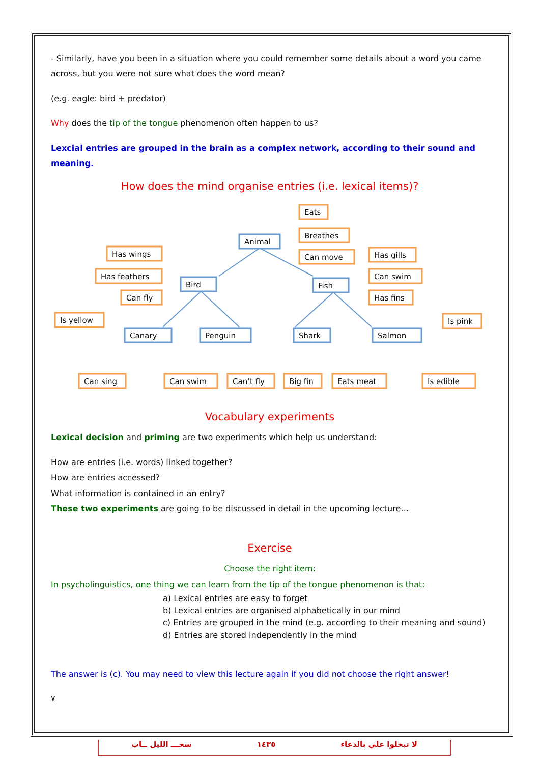- Similarly, have you been in a situation where you could remember some details about a word you came across, but you were not sure what does the word mean?
(e.g. eagle: bird + predator)
Why does the tip of the tongue phenomenon often happen to us?
Lexcial entries are grouped in the brain as a complex network, according to their sound and meaning.
How does the mind organise entries (i.e. lexical items)?
Animal
Bird
Fish
Canary
Penguin
Shark
Salmon
Eats
Breathes
Can move
Has wings
Has feathers
Can fly
Has gills
Can swim
Has fins
Is yellow
Is pink
Can sing
Can swim
Can’t fly
Big fin
Eats meat
Is edible
Vocabulary experiments
Lexical decision and priming are two experiments which help us understand:
How are entries (i.e. words) linked together?
How are entries accessed?
What information is contained in an entry?
These two experiments are going to be discussed in detail in the upcoming lecture…
Exercise
Choose the right item:
In psycholinguistics, one thing we can learn from the tip of the tongue phenomenon is that:
a) Lexical entries are easy to forget
b) Lexical entries are organised alphabetically in our mind
c) Entries are grouped in the mind (e.g. according to their meaning and sound)
d) Entries are stored independently in the mind
The answer is (c). You may need to view this lecture again if you did not choose the right answer!
٧
سحـــ الليل ــاب ١٤٣٥ لا تبخلوا علي بالدعاء